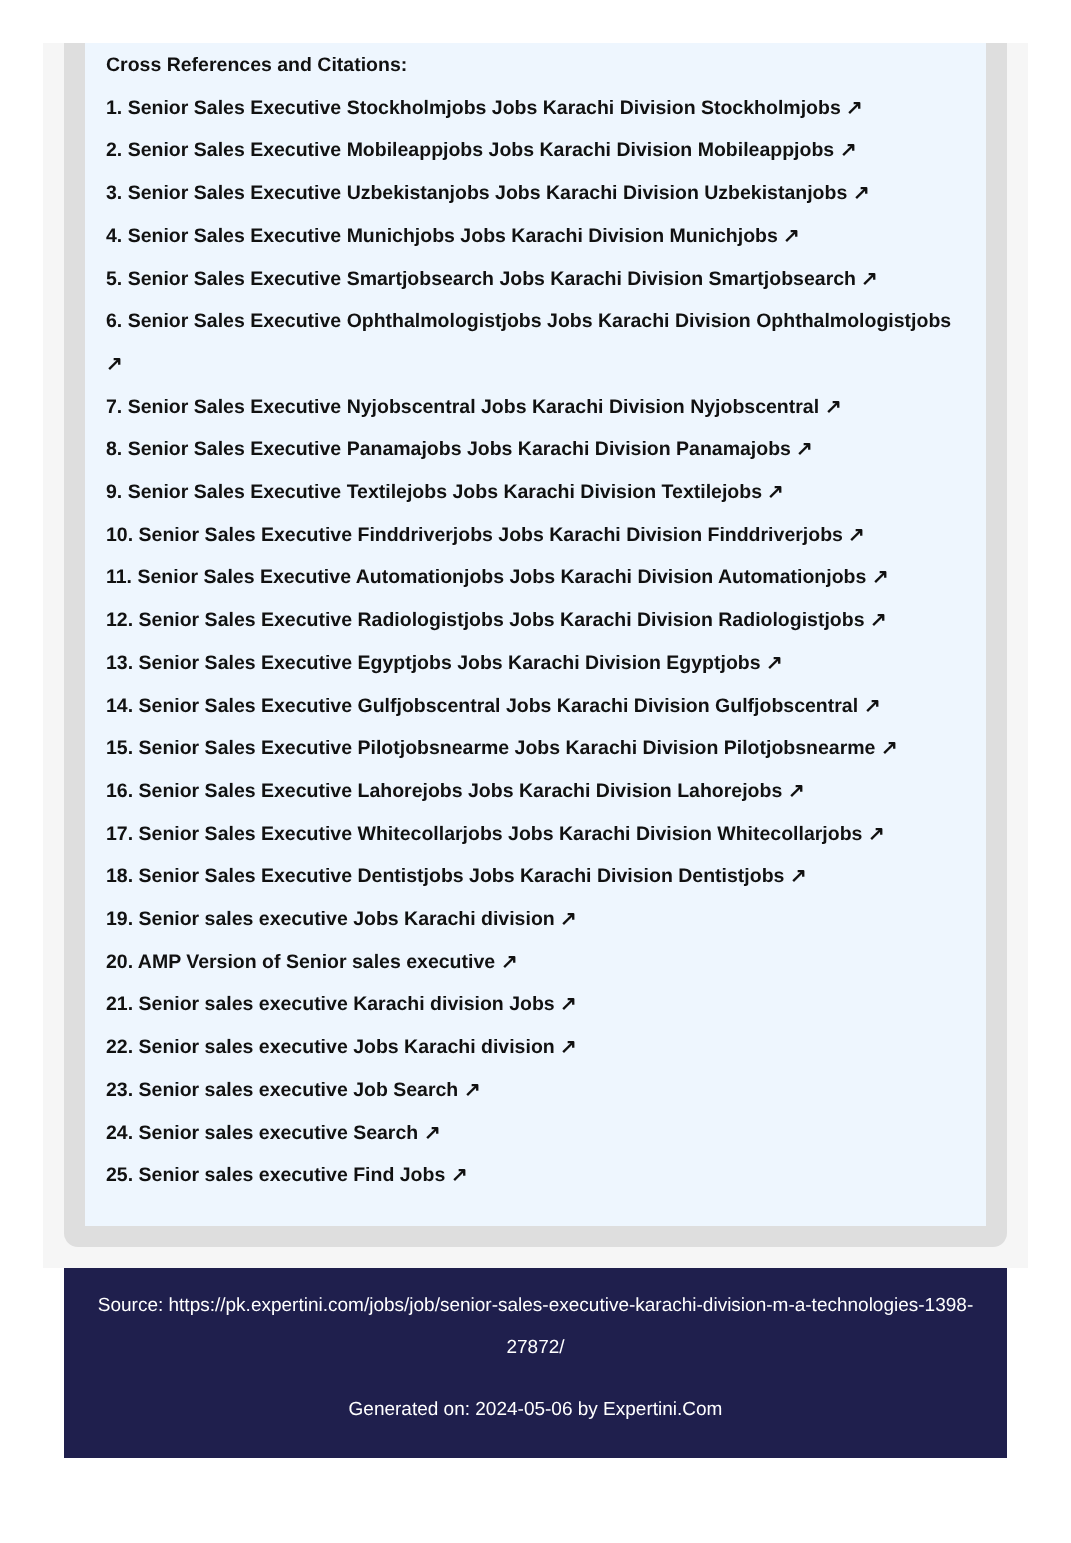Cross References and Citations:
1. Senior Sales Executive Stockholmjobs Jobs Karachi Division Stockholmjobs ↗
2. Senior Sales Executive Mobileappjobs Jobs Karachi Division Mobileappjobs ↗
3. Senior Sales Executive Uzbekistanjobs Jobs Karachi Division Uzbekistanjobs ↗
4. Senior Sales Executive Munichjobs Jobs Karachi Division Munichjobs ↗
5. Senior Sales Executive Smartjobsearch Jobs Karachi Division Smartjobsearch ↗
6. Senior Sales Executive Ophthalmologistjobs Jobs Karachi Division Ophthalmologistjobs ↗
7. Senior Sales Executive Nyjobscentral Jobs Karachi Division Nyjobscentral ↗
8. Senior Sales Executive Panamajobs Jobs Karachi Division Panamajobs ↗
9. Senior Sales Executive Textilejobs Jobs Karachi Division Textilejobs ↗
10. Senior Sales Executive Finddriverjobs Jobs Karachi Division Finddriverjobs ↗
11. Senior Sales Executive Automationjobs Jobs Karachi Division Automationjobs ↗
12. Senior Sales Executive Radiologistjobs Jobs Karachi Division Radiologistjobs ↗
13. Senior Sales Executive Egyptjobs Jobs Karachi Division Egyptjobs ↗
14. Senior Sales Executive Gulfjobscentral Jobs Karachi Division Gulfjobscentral ↗
15. Senior Sales Executive Pilotjobsnearme Jobs Karachi Division Pilotjobsnearme ↗
16. Senior Sales Executive Lahorejobs Jobs Karachi Division Lahorejobs ↗
17. Senior Sales Executive Whitecollarjobs Jobs Karachi Division Whitecollarjobs ↗
18. Senior Sales Executive Dentistjobs Jobs Karachi Division Dentistjobs ↗
19. Senior sales executive Jobs Karachi division ↗
20. AMP Version of Senior sales executive ↗
21. Senior sales executive Karachi division Jobs ↗
22. Senior sales executive Jobs Karachi division ↗
23. Senior sales executive Job Search ↗
24. Senior sales executive Search ↗
25. Senior sales executive Find Jobs ↗
Source: https://pk.expertini.com/jobs/job/senior-sales-executive-karachi-division-m-a-technologies-1398-27872/
Generated on: 2024-05-06 by Expertini.Com